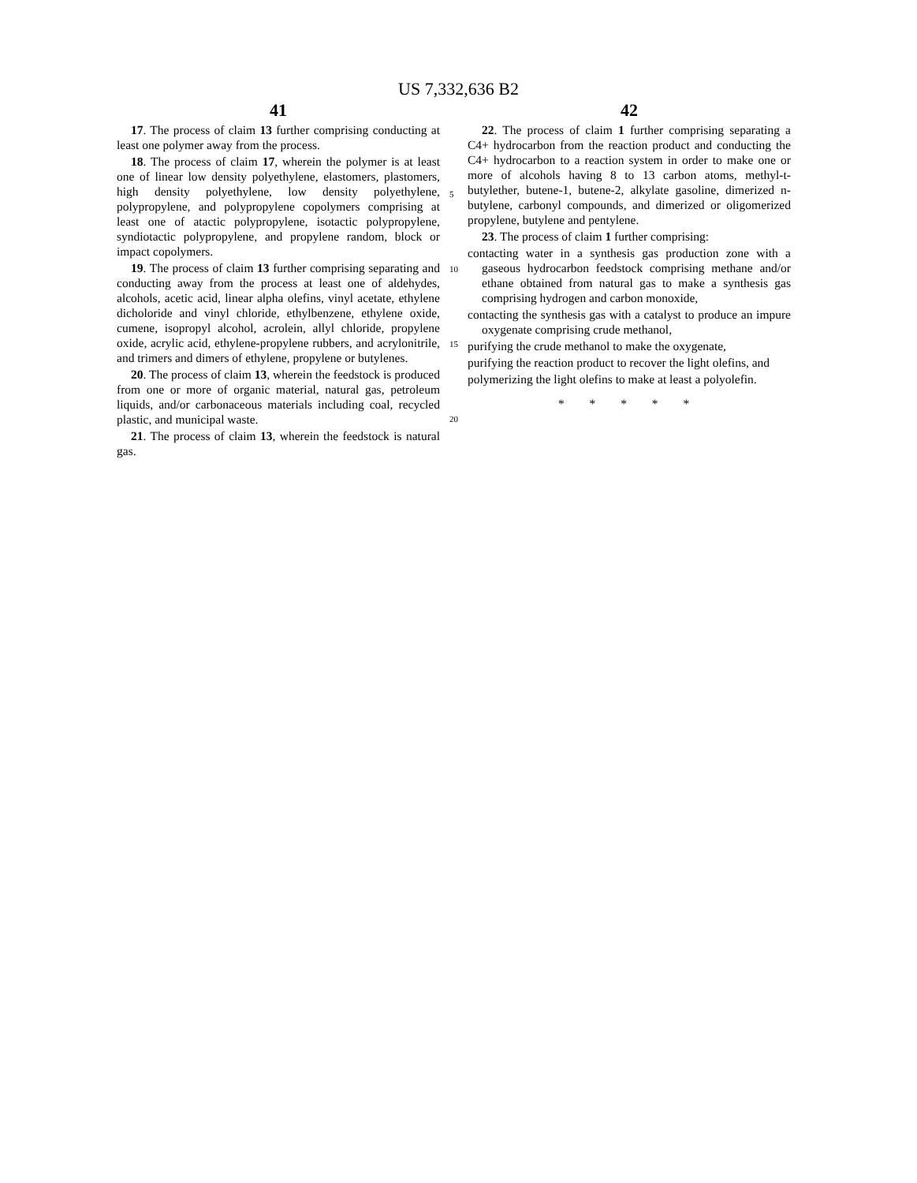US 7,332,636 B2
41
17. The process of claim 13 further comprising conducting at least one polymer away from the process.
18. The process of claim 17, wherein the polymer is at least one of linear low density polyethylene, elastomers, plastomers, high density polyethylene, low density polyethylene, polypropylene, and polypropylene copolymers comprising at least one of atactic polypropylene, isotactic polypropylene, syndiotactic polypropylene, and propylene random, block or impact copolymers.
19. The process of claim 13 further comprising separating and conducting away from the process at least one of aldehydes, alcohols, acetic acid, linear alpha olefins, vinyl acetate, ethylene dicholoride and vinyl chloride, ethylbenzene, ethylene oxide, cumene, isopropyl alcohol, acrolein, allyl chloride, propylene oxide, acrylic acid, ethylene-propylene rubbers, and acrylonitrile, and trimers and dimers of ethylene, propylene or butylenes.
20. The process of claim 13, wherein the feedstock is produced from one or more of organic material, natural gas, petroleum liquids, and/or carbonaceous materials including coal, recycled plastic, and municipal waste.
21. The process of claim 13, wherein the feedstock is natural gas.
5
10
15
20
42
22. The process of claim 1 further comprising separating a C4+ hydrocarbon from the reaction product and conducting the C4+ hydrocarbon to a reaction system in order to make one or more of alcohols having 8 to 13 carbon atoms, methyl-t-butylether, butene-1, butene-2, alkylate gasoline, dimerized n-butylene, carbonyl compounds, and dimerized or oligomerized propylene, butylene and pentylene.
23. The process of claim 1 further comprising:
contacting water in a synthesis gas production zone with a gaseous hydrocarbon feedstock comprising methane and/or ethane obtained from natural gas to make a synthesis gas comprising hydrogen and carbon monoxide,
contacting the synthesis gas with a catalyst to produce an impure oxygenate comprising crude methanol,
purifying the crude methanol to make the oxygenate,
purifying the reaction product to recover the light olefins, and
polymerizing the light olefins to make at least a polyolefin.
* * * * *